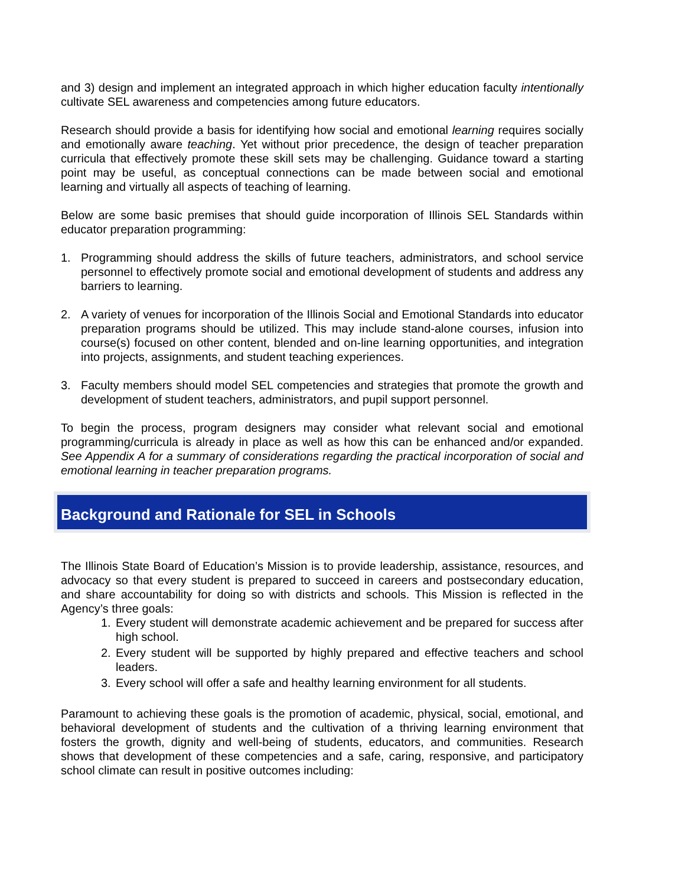and 3) design and implement an integrated approach in which higher education faculty intentionally cultivate SEL awareness and competencies among future educators.
Research should provide a basis for identifying how social and emotional learning requires socially and emotionally aware teaching. Yet without prior precedence, the design of teacher preparation curricula that effectively promote these skill sets may be challenging. Guidance toward a starting point may be useful, as conceptual connections can be made between social and emotional learning and virtually all aspects of teaching of learning.
Below are some basic premises that should guide incorporation of Illinois SEL Standards within educator preparation programming:
1. Programming should address the skills of future teachers, administrators, and school service personnel to effectively promote social and emotional development of students and address any barriers to learning.
2. A variety of venues for incorporation of the Illinois Social and Emotional Standards into educator preparation programs should be utilized. This may include stand-alone courses, infusion into course(s) focused on other content, blended and on-line learning opportunities, and integration into projects, assignments, and student teaching experiences.
3. Faculty members should model SEL competencies and strategies that promote the growth and development of student teachers, administrators, and pupil support personnel.
To begin the process, program designers may consider what relevant social and emotional programming/curricula is already in place as well as how this can be enhanced and/or expanded. See Appendix A for a summary of considerations regarding the practical incorporation of social and emotional learning in teacher preparation programs.
Background and Rationale for SEL in Schools
The Illinois State Board of Education’s Mission is to provide leadership, assistance, resources, and advocacy so that every student is prepared to succeed in careers and postsecondary education, and share accountability for doing so with districts and schools. This Mission is reflected in the Agency’s three goals:
1. Every student will demonstrate academic achievement and be prepared for success after high school.
2. Every student will be supported by highly prepared and effective teachers and school leaders.
3. Every school will offer a safe and healthy learning environment for all students.
Paramount to achieving these goals is the promotion of academic, physical, social, emotional, and behavioral development of students and the cultivation of a thriving learning environment that fosters the growth, dignity and well-being of students, educators, and communities. Research shows that development of these competencies and a safe, caring, responsive, and participatory school climate can result in positive outcomes including: